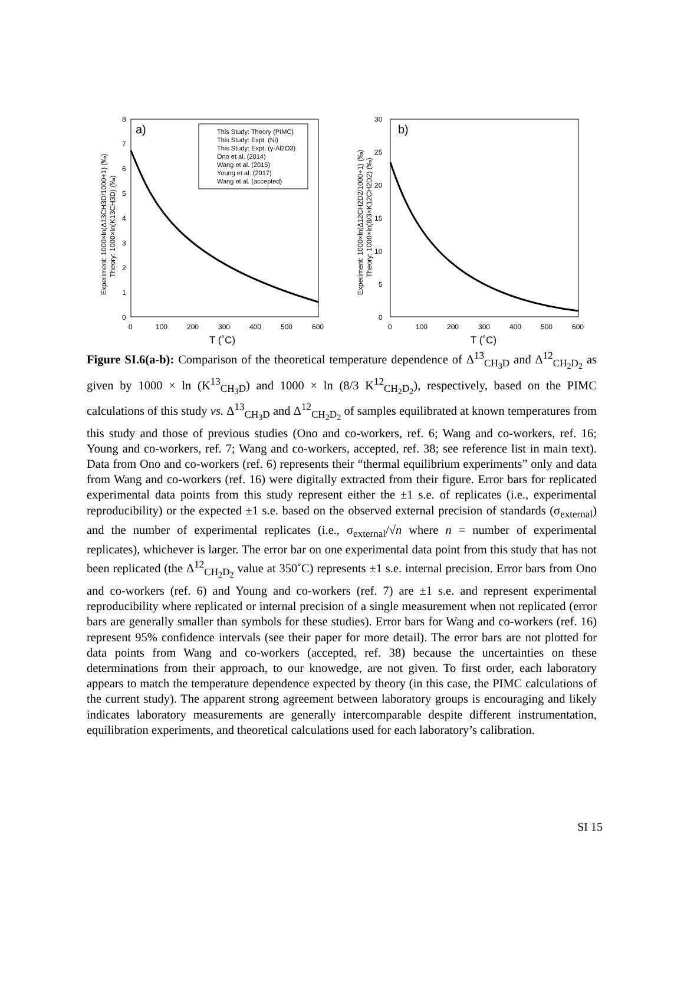a)
8
7
6
5
4
3
2
1
0
0
100
200
300
400
500
600
T (˚C)
Experiment: 1000×ln(Δ13CH3D/1000+1) (‰)
Theory: 1000×ln(K13CH3D) (‰)
This Study: Theory (PIMC)
This Study: Expt. (Ni)
This Study: Expt. (γ-Al2O3)
Ono et al. (2014)
Wang et al. (2015)
Young et al. (2017)
Wang et al. (accepted)
b)
30
25
20
15
10
5
0
0
100
200
300
400
500
600
T (˚C)
Experiment: 1000×ln(Δ12CH2D2/1000+1) (‰)
Theory: 1000×ln(8/3×K12CH2D2) (‰)
Figure SI.6(a-b): Comparison of the theoretical temperature dependence of Δ<sup>13</sup><sub>CH<sub>3</sub>D</sub> and Δ<sup>12</sup><sub>CH<sub>2</sub>D<sub>2</sub></sub> as given by 1000 × ln (K<sup>13</sup><sub>CH<sub>3</sub>D</sub>) and 1000 × ln (8/3 K<sup>12</sup><sub>CH<sub>2</sub>D<sub>2</sub></sub>), respectively, based on the PIMC calculations of this study vs. Δ<sup>13</sup><sub>CH<sub>3</sub>D</sub> and Δ<sup>12</sup><sub>CH<sub>2</sub>D<sub>2</sub></sub> of samples equilibrated at known temperatures from this study and those of previous studies (Ono and co-workers, ref. 6; Wang and co-workers, ref. 16; Young and co-workers, ref. 7; Wang and co-workers, accepted, ref. 38; see reference list in main text). Data from Ono and co-workers (ref. 6) represents their “thermal equilibrium experiments” only and data from Wang and co-workers (ref. 16) were digitally extracted from their figure. Error bars for replicated experimental data points from this study represent either the ±1 s.e. of replicates (i.e., experimental reproducibility) or the expected ±1 s.e. based on the observed external precision of standards (σ<sub>external</sub>) and the number of experimental replicates (i.e., σ<sub>external</sub>/√n where n = number of experimental replicates), whichever is larger. The error bar on one experimental data point from this study that has not been replicated (the Δ<sup>12</sup><sub>CH<sub>2</sub>D<sub>2</sub></sub> value at 350˚C) represents ±1 s.e. internal precision. Error bars from Ono and co-workers (ref. 6) and Young and co-workers (ref. 7) are ±1 s.e. and represent experimental reproducibility where replicated or internal precision of a single measurement when not replicated (error bars are generally smaller than symbols for these studies). Error bars for Wang and co-workers (ref. 16) represent 95% confidence intervals (see their paper for more detail). The error bars are not plotted for data points from Wang and co-workers (accepted, ref. 38) because the uncertainties on these determinations from their approach, to our knowedge, are not given. To first order, each laboratory appears to match the temperature dependence expected by theory (in this case, the PIMC calculations of the current study). The apparent strong agreement between laboratory groups is encouraging and likely indicates laboratory measurements are generally intercomparable despite different instrumentation, equilibration experiments, and theoretical calculations used for each laboratory’s calibration.
SI 15